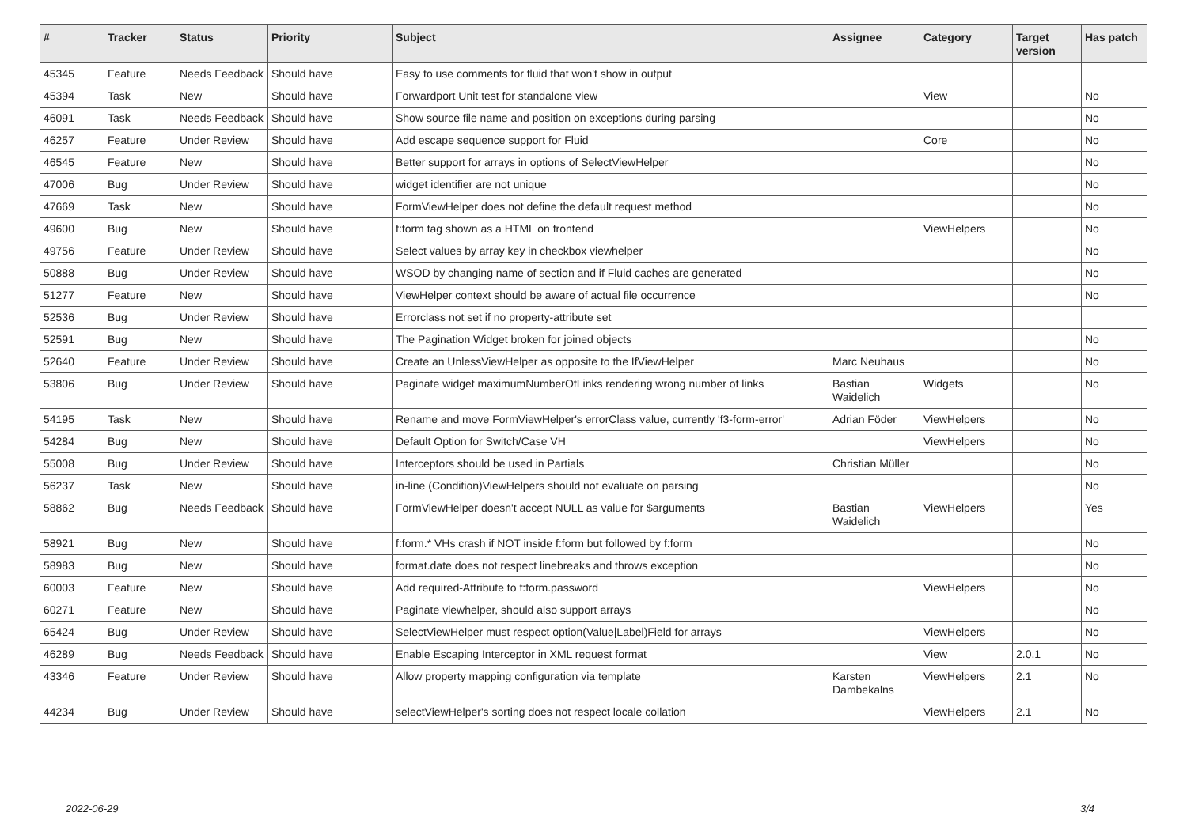| # | Tracker | Status | Priority | Subject | Assignee | Category | Target version | Has patch |
| --- | --- | --- | --- | --- | --- | --- | --- | --- |
| 45345 | Feature | Needs Feedback | Should have | Easy to use comments for fluid that won't show in output | | | | |
| 45394 | Task | New | Should have | Forwardport Unit test for standalone view | | View | | No |
| 46091 | Task | Needs Feedback | Should have | Show source file name and position on exceptions during parsing | | | | No |
| 46257 | Feature | Under Review | Should have | Add escape sequence support for Fluid | | Core | | No |
| 46545 | Feature | New | Should have | Better support for arrays in options of SelectViewHelper | | | | No |
| 47006 | Bug | Under Review | Should have | widget identifier are not unique | | | | No |
| 47669 | Task | New | Should have | FormViewHelper does not define the default request method | | | | No |
| 49600 | Bug | New | Should have | f:form tag shown as a HTML on frontend | | ViewHelpers | | No |
| 49756 | Feature | Under Review | Should have | Select values by array key in checkbox viewhelper | | | | No |
| 50888 | Bug | Under Review | Should have | WSOD by changing name of section and if Fluid caches are generated | | | | No |
| 51277 | Feature | New | Should have | ViewHelper context should be aware of actual file occurrence | | | | No |
| 52536 | Bug | Under Review | Should have | Errorclass not set if no property-attribute set | | | | |
| 52591 | Bug | New | Should have | The Pagination Widget broken for joined objects | | | | No |
| 52640 | Feature | Under Review | Should have | Create an UnlessViewHelper as opposite to the IfViewHelper | Marc Neuhaus | | | No |
| 53806 | Bug | Under Review | Should have | Paginate widget maximumNumberOfLinks rendering wrong number of links | Bastian Waidelich | Widgets | | No |
| 54195 | Task | New | Should have | Rename and move FormViewHelper's errorClass value, currently 'f3-form-error' | Adrian Föder | ViewHelpers | | No |
| 54284 | Bug | New | Should have | Default Option for Switch/Case VH | | ViewHelpers | | No |
| 55008 | Bug | Under Review | Should have | Interceptors should be used in Partials | Christian Müller | | | No |
| 56237 | Task | New | Should have | in-line (Condition)ViewHelpers should not evaluate on parsing | | | | No |
| 58862 | Bug | Needs Feedback | Should have | FormViewHelper doesn't accept NULL as value for $arguments | Bastian Waidelich | ViewHelpers | | Yes |
| 58921 | Bug | New | Should have | f:form.* VHs crash if NOT inside f:form but followed by f:form | | | | No |
| 58983 | Bug | New | Should have | format.date does not respect linebreaks and throws exception | | | | No |
| 60003 | Feature | New | Should have | Add required-Attribute to f:form.password | | ViewHelpers | | No |
| 60271 | Feature | New | Should have | Paginate viewhelper, should also support arrays | | | | No |
| 65424 | Bug | Under Review | Should have | SelectViewHelper must respect option(Value/Label)Field for arrays | | ViewHelpers | | No |
| 46289 | Bug | Needs Feedback | Should have | Enable Escaping Interceptor in XML request format | | View | 2.0.1 | No |
| 43346 | Feature | Under Review | Should have | Allow property mapping configuration via template | Karsten Dambekalns | ViewHelpers | 2.1 | No |
| 44234 | Bug | Under Review | Should have | selectViewHelper's sorting does not respect locale collation | | ViewHelpers | 2.1 | No |
2022-06-29 3/4